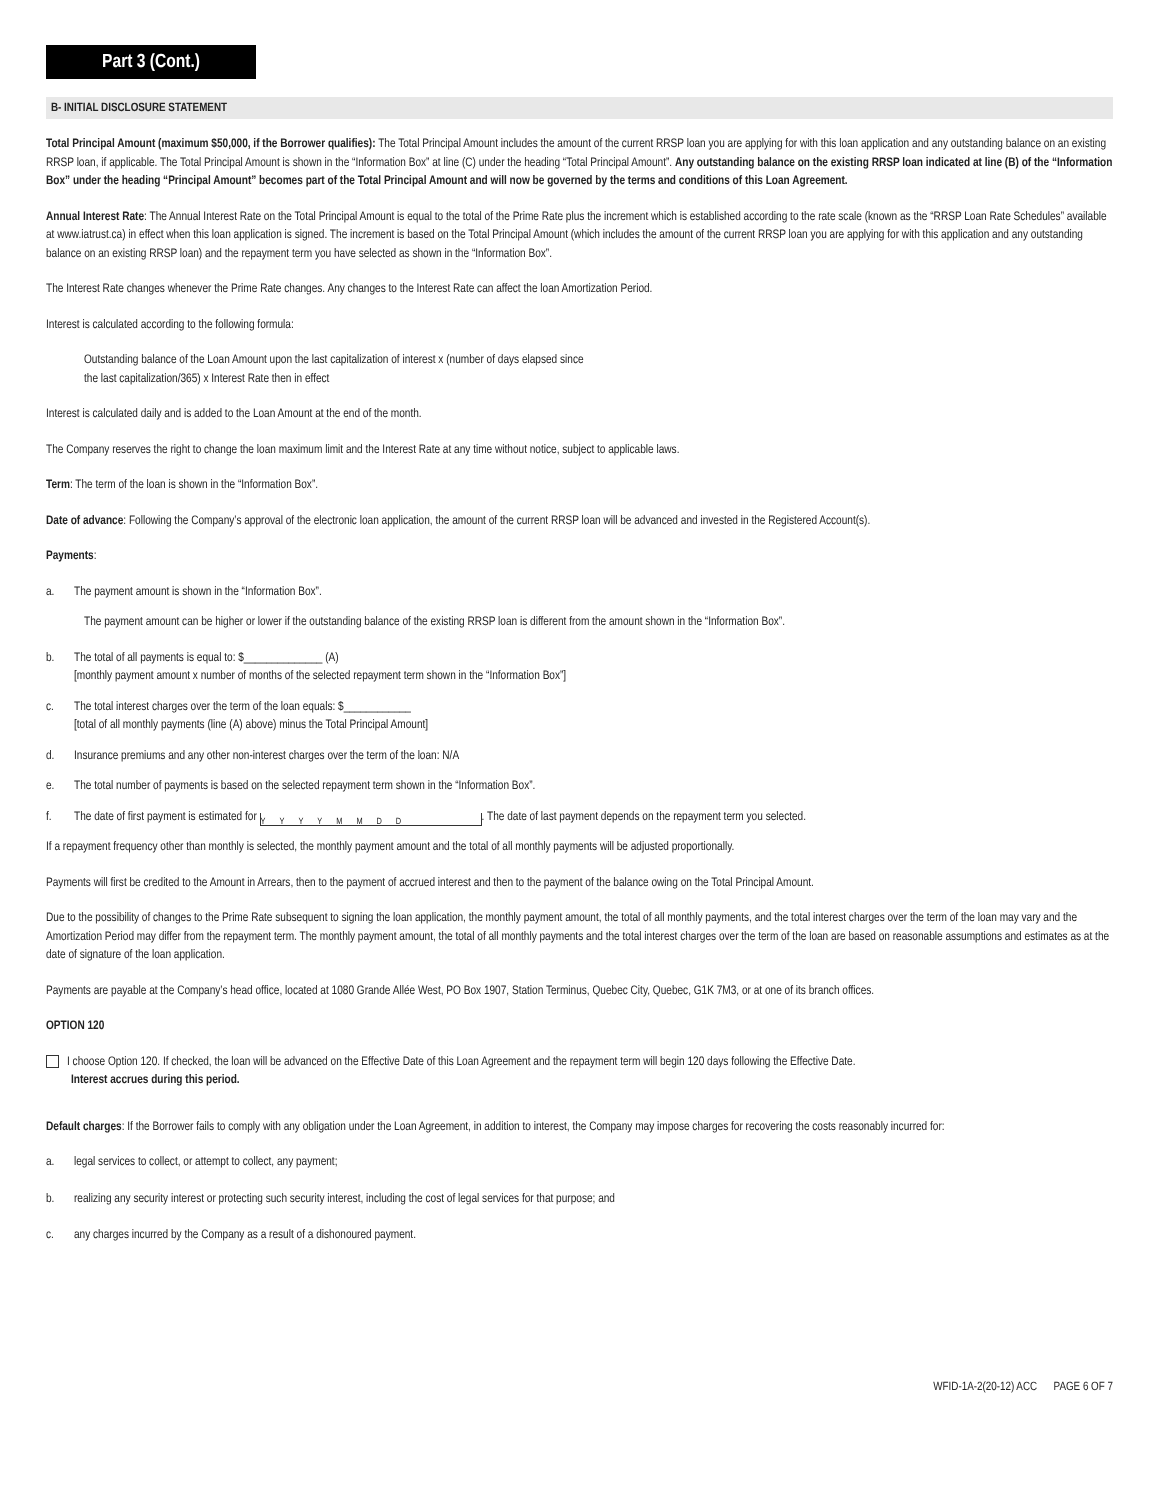Part 3 (Cont.)
B- INITIAL DISCLOSURE STATEMENT
Total Principal Amount (maximum $50,000, if the Borrower qualifies): The Total Principal Amount includes the amount of the current RRSP loan you are applying for with this loan application and any outstanding balance on an existing RRSP loan, if applicable. The Total Principal Amount is shown in the “Information Box” at line (C) under the heading “Total Principal Amount”. Any outstanding balance on the existing RRSP loan indicated at line (B) of the “Information Box” under the heading “Principal Amount” becomes part of the Total Principal Amount and will now be governed by the terms and conditions of this Loan Agreement.
Annual Interest Rate: The Annual Interest Rate on the Total Principal Amount is equal to the total of the Prime Rate plus the increment which is established according to the rate scale (known as the “RRSP Loan Rate Schedules” available at www.iatrust.ca) in effect when this loan application is signed. The increment is based on the Total Principal Amount (which includes the amount of the current RRSP loan you are applying for with this application and any outstanding balance on an existing RRSP loan) and the repayment term you have selected as shown in the “Information Box”.
The Interest Rate changes whenever the Prime Rate changes. Any changes to the Interest Rate can affect the loan Amortization Period.
Interest is calculated according to the following formula:
Outstanding balance of the Loan Amount upon the last capitalization of interest x (number of days elapsed since
the last capitalization/365) x Interest Rate then in effect
Interest is calculated daily and is added to the Loan Amount at the end of the month.
The Company reserves the right to change the loan maximum limit and the Interest Rate at any time without notice, subject to applicable laws.
Term: The term of the loan is shown in the “Information Box”.
Date of advance: Following the Company’s approval of the electronic loan application, the amount of the current RRSP loan will be advanced and invested in the Registered Account(s).
Payments:
a. The payment amount is shown in the “Information Box”.
The payment amount can be higher or lower if the outstanding balance of the existing RRSP loan is different from the amount shown in the “Information Box”.
b. The total of all payments is equal to: $______________ (A)
[monthly payment amount x number of months of the selected repayment term shown in the “Information Box”]
c. The total interest charges over the term of the loan equals: $____________
[total of all monthly payments (line (A) above) minus the Total Principal Amount]
d. Insurance premiums and any other non-interest charges over the term of the loan: N/A
e. The total number of payments is based on the selected repayment term shown in the “Information Box”.
f. The date of first payment is estimated for YYYYMMDD. The date of last payment depends on the repayment term you selected.
If a repayment frequency other than monthly is selected, the monthly payment amount and the total of all monthly payments will be adjusted proportionally.
Payments will first be credited to the Amount in Arrears, then to the payment of accrued interest and then to the payment of the balance owing on the Total Principal Amount.
Due to the possibility of changes to the Prime Rate subsequent to signing the loan application, the monthly payment amount, the total of all monthly payments, and the total interest charges over the term of the loan may vary and the Amortization Period may differ from the repayment term. The monthly payment amount, the total of all monthly payments and the total interest charges over the term of the loan are based on reasonable assumptions and estimates as at the date of signature of the loan application.
Payments are payable at the Company’s head office, located at 1080 Grande Allée West, PO Box 1907, Station Terminus, Quebec City, Quebec, G1K 7M3, or at one of its branch offices.
OPTION 120
I choose Option 120. If checked, the loan will be advanced on the Effective Date of this Loan Agreement and the repayment term will begin 120 days following the Effective Date.
Interest accrues during this period.
Default charges: If the Borrower fails to comply with any obligation under the Loan Agreement, in addition to interest, the Company may impose charges for recovering the costs reasonably incurred for:
a. legal services to collect, or attempt to collect, any payment;
b. realizing any security interest or protecting such security interest, including the cost of legal services for that purpose; and
c. any charges incurred by the Company as a result of a dishonoured payment.
WFID-1A-2(20-12) ACC PAGE 6 OF 7